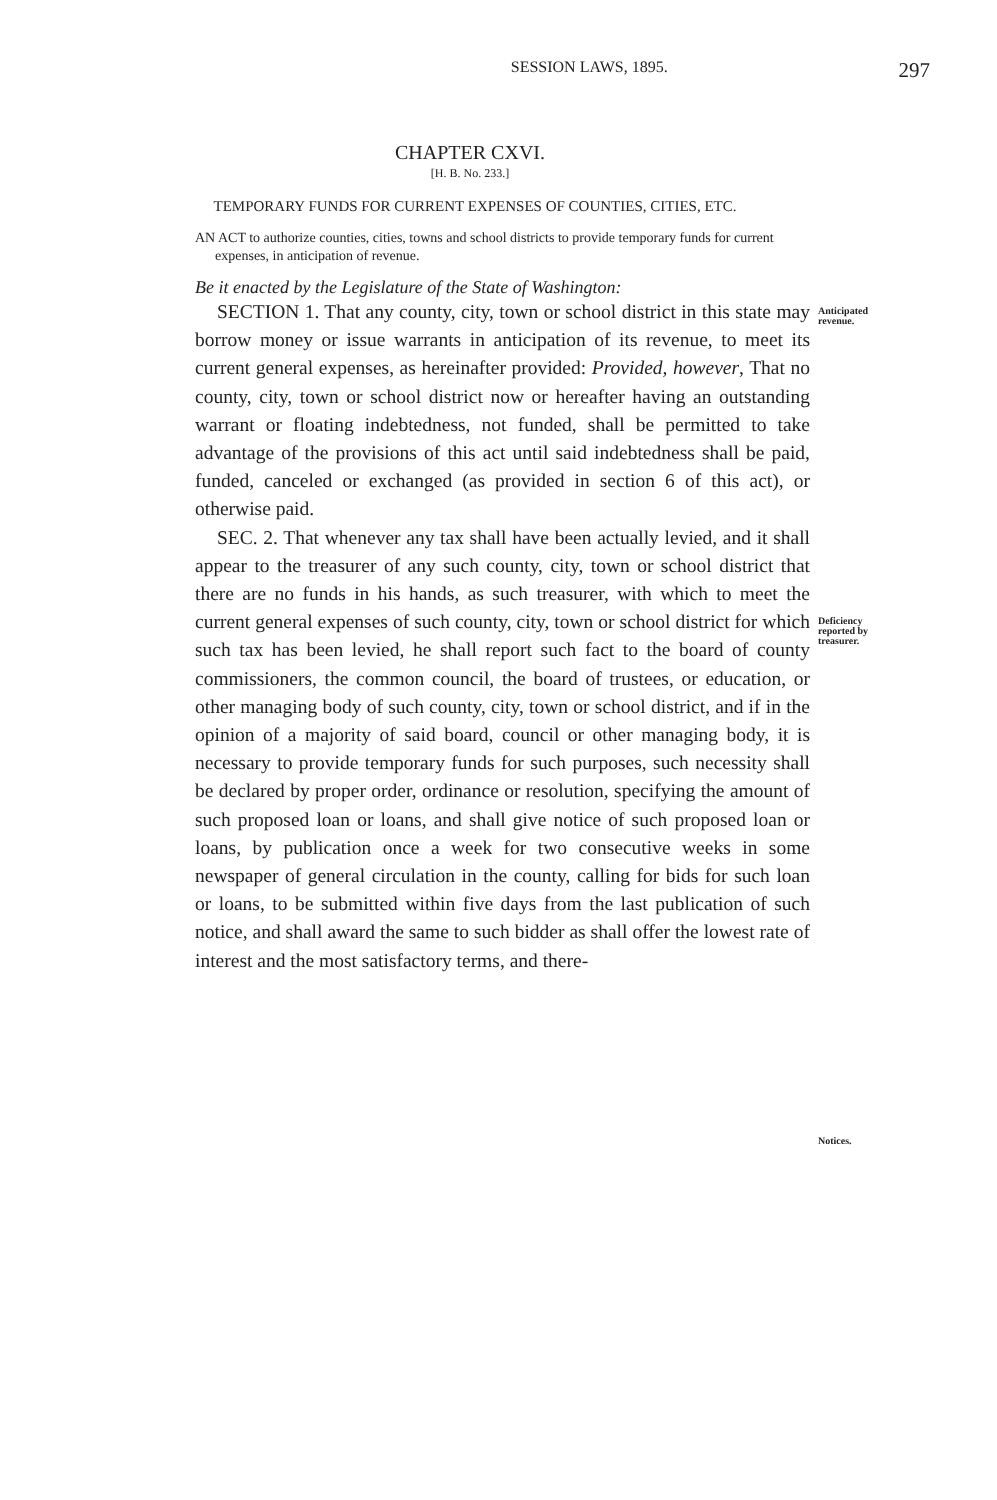SESSION LAWS, 1895.
297
CHAPTER CXVI.
[H. B. No. 233.]
TEMPORARY FUNDS FOR CURRENT EXPENSES OF COUNTIES, CITIES, ETC.
AN ACT to authorize counties, cities, towns and school districts to provide temporary funds for current expenses, in anticipation of revenue.
Be it enacted by the Legislature of the State of Washington:
SECTION 1. That any county, city, town or school district in this state may borrow money or issue warrants in anticipation of its revenue, to meet its current general expenses, as hereinafter provided: Provided, however, That no county, city, town or school district now or hereafter having an outstanding warrant or floating indebtedness, not funded, shall be permitted to take advantage of the provisions of this act until said indebtedness shall be paid, funded, canceled or exchanged (as provided in section 6 of this act), or otherwise paid.
SEC. 2. That whenever any tax shall have been actually levied, and it shall appear to the treasurer of any such county, city, town or school district that there are no funds in his hands, as such treasurer, with which to meet the current general expenses of such county, city, town or school district for which such tax has been levied, he shall report such fact to the board of county commissioners, the common council, the board of trustees, or education, or other managing body of such county, city, town or school district, and if in the opinion of a majority of said board, council or other managing body, it is necessary to provide temporary funds for such purposes, such necessity shall be declared by proper order, ordinance or resolution, specifying the amount of such proposed loan or loans, and shall give notice of such proposed loan or loans, by publication once a week for two consecutive weeks in some newspaper of general circulation in the county, calling for bids for such loan or loans, to be submitted within five days from the last publication of such notice, and shall award the same to such bidder as shall offer the lowest rate of interest and the most satisfactory terms, and there-
Anticipated revenue.
Deficiency reported by treasurer.
Notices.